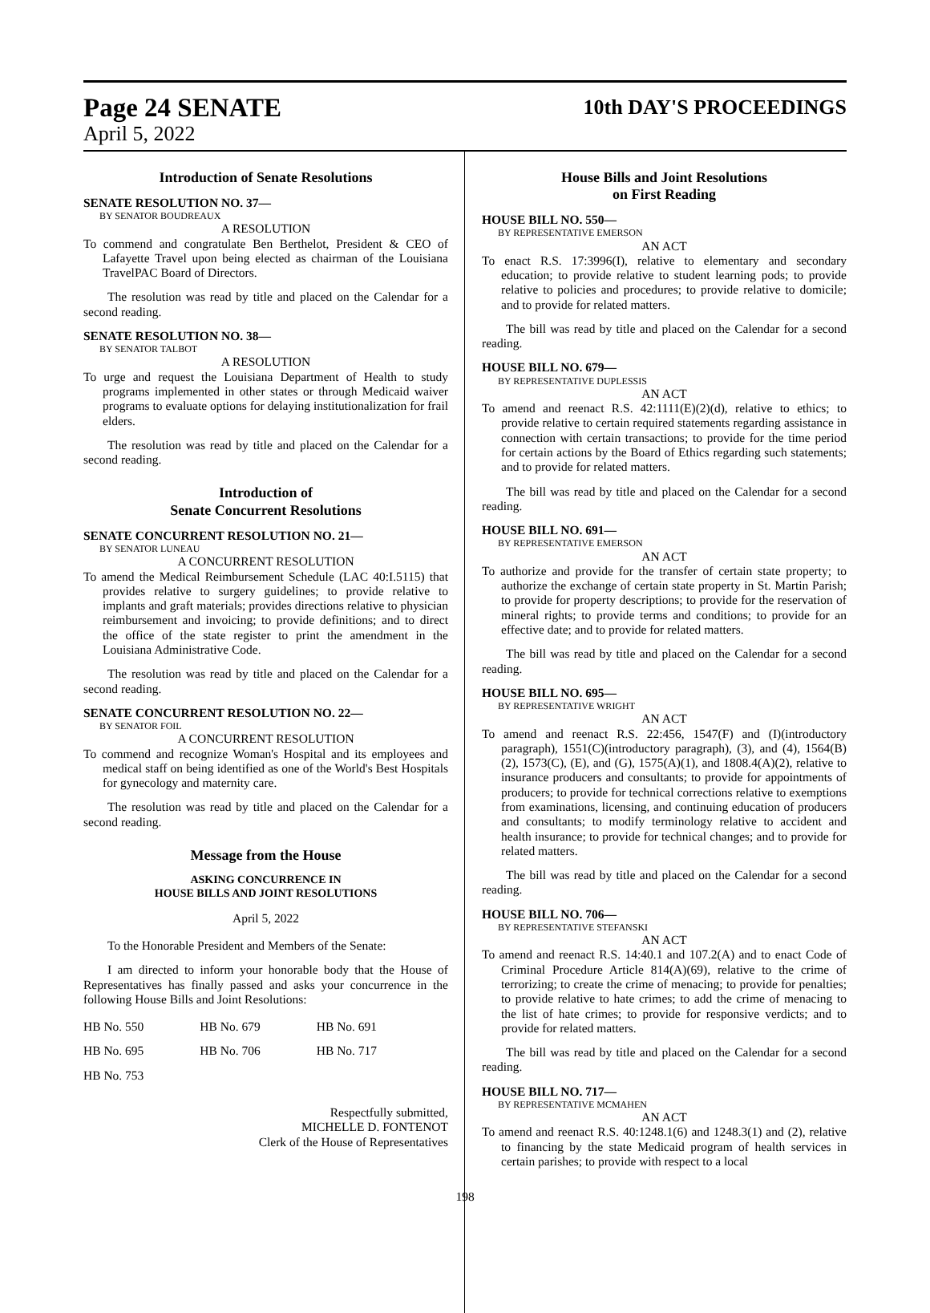Page 24 SENATE
10th DAY'S PROCEEDINGS
April 5, 2022
Introduction of Senate Resolutions
SENATE RESOLUTION NO. 37—
BY SENATOR BOUDREAUX
A RESOLUTION
To commend and congratulate Ben Berthelot, President & CEO of Lafayette Travel upon being elected as chairman of the Louisiana TravelPAC Board of Directors.
The resolution was read by title and placed on the Calendar for a second reading.
SENATE RESOLUTION NO. 38—
BY SENATOR TALBOT
A RESOLUTION
To urge and request the Louisiana Department of Health to study programs implemented in other states or through Medicaid waiver programs to evaluate options for delaying institutionalization for frail elders.
The resolution was read by title and placed on the Calendar for a second reading.
Introduction of
Senate Concurrent Resolutions
SENATE CONCURRENT RESOLUTION NO. 21—
BY SENATOR LUNEAU
A CONCURRENT RESOLUTION
To amend the Medical Reimbursement Schedule (LAC 40:I.5115) that provides relative to surgery guidelines; to provide relative to implants and graft materials; provides directions relative to physician reimbursement and invoicing; to provide definitions; and to direct the office of the state register to print the amendment in the Louisiana Administrative Code.
The resolution was read by title and placed on the Calendar for a second reading.
SENATE CONCURRENT RESOLUTION NO. 22—
BY SENATOR FOIL
A CONCURRENT RESOLUTION
To commend and recognize Woman's Hospital and its employees and medical staff on being identified as one of the World's Best Hospitals for gynecology and maternity care.
The resolution was read by title and placed on the Calendar for a second reading.
Message from the House
ASKING CONCURRENCE IN
HOUSE BILLS AND JOINT RESOLUTIONS
April 5, 2022
To the Honorable President and Members of the Senate:
I am directed to inform your honorable body that the House of Representatives has finally passed and asks your concurrence in the following House Bills and Joint Resolutions:
| HB No. 550 | HB No. 679 | HB No. 691 |
| HB No. 695 | HB No. 706 | HB No. 717 |
| HB No. 753 | | |
Respectfully submitted,
MICHELLE D. FONTENOT
Clerk of the House of Representatives
House Bills and Joint Resolutions
on First Reading
HOUSE BILL NO. 550—
BY REPRESENTATIVE EMERSON
AN ACT
To enact R.S. 17:3996(I), relative to elementary and secondary education; to provide relative to student learning pods; to provide relative to policies and procedures; to provide relative to domicile; and to provide for related matters.
The bill was read by title and placed on the Calendar for a second reading.
HOUSE BILL NO. 679—
BY REPRESENTATIVE DUPLESSIS
AN ACT
To amend and reenact R.S. 42:1111(E)(2)(d), relative to ethics; to provide relative to certain required statements regarding assistance in connection with certain transactions; to provide for the time period for certain actions by the Board of Ethics regarding such statements; and to provide for related matters.
The bill was read by title and placed on the Calendar for a second reading.
HOUSE BILL NO. 691—
BY REPRESENTATIVE EMERSON
AN ACT
To authorize and provide for the transfer of certain state property; to authorize the exchange of certain state property in St. Martin Parish; to provide for property descriptions; to provide for the reservation of mineral rights; to provide terms and conditions; to provide for an effective date; and to provide for related matters.
The bill was read by title and placed on the Calendar for a second reading.
HOUSE BILL NO. 695—
BY REPRESENTATIVE WRIGHT
AN ACT
To amend and reenact R.S. 22:456, 1547(F) and (I)(introductory paragraph), 1551(C)(introductory paragraph), (3), and (4), 1564(B)(2), 1573(C), (E), and (G), 1575(A)(1), and 1808.4(A)(2), relative to insurance producers and consultants; to provide for appointments of producers; to provide for technical corrections relative to exemptions from examinations, licensing, and continuing education of producers and consultants; to modify terminology relative to accident and health insurance; to provide for technical changes; and to provide for related matters.
The bill was read by title and placed on the Calendar for a second reading.
HOUSE BILL NO. 706—
BY REPRESENTATIVE STEFANSKI
AN ACT
To amend and reenact R.S. 14:40.1 and 107.2(A) and to enact Code of Criminal Procedure Article 814(A)(69), relative to the crime of terrorizing; to create the crime of menacing; to provide for penalties; to provide relative to hate crimes; to add the crime of menacing to the list of hate crimes; to provide for responsive verdicts; and to provide for related matters.
The bill was read by title and placed on the Calendar for a second reading.
HOUSE BILL NO. 717—
BY REPRESENTATIVE MCMAHEN
AN ACT
To amend and reenact R.S. 40:1248.1(6) and 1248.3(1) and (2), relative to financing by the state Medicaid program of health services in certain parishes; to provide with respect to a local
198